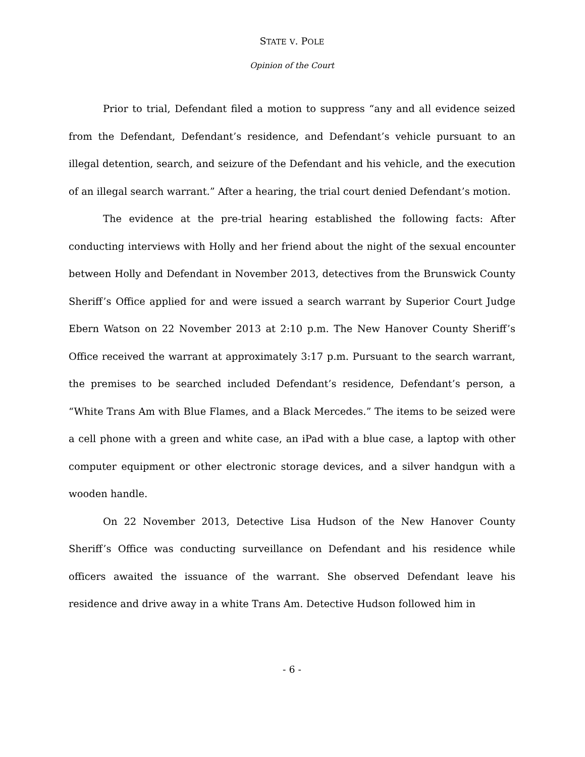STATE V. POLE
Opinion of the Court
Prior to trial, Defendant filed a motion to suppress “any and all evidence seized from the Defendant, Defendant’s residence, and Defendant’s vehicle pursuant to an illegal detention, search, and seizure of the Defendant and his vehicle, and the execution of an illegal search warrant.” After a hearing, the trial court denied Defendant’s motion.
The evidence at the pre-trial hearing established the following facts: After conducting interviews with Holly and her friend about the night of the sexual encounter between Holly and Defendant in November 2013, detectives from the Brunswick County Sheriff’s Office applied for and were issued a search warrant by Superior Court Judge Ebern Watson on 22 November 2013 at 2:10 p.m. The New Hanover County Sheriff’s Office received the warrant at approximately 3:17 p.m. Pursuant to the search warrant, the premises to be searched included Defendant’s residence, Defendant’s person, a “White Trans Am with Blue Flames, and a Black Mercedes.” The items to be seized were a cell phone with a green and white case, an iPad with a blue case, a laptop with other computer equipment or other electronic storage devices, and a silver handgun with a wooden handle.
On 22 November 2013, Detective Lisa Hudson of the New Hanover County Sheriff’s Office was conducting surveillance on Defendant and his residence while officers awaited the issuance of the warrant. She observed Defendant leave his residence and drive away in a white Trans Am. Detective Hudson followed him in
- 6 -